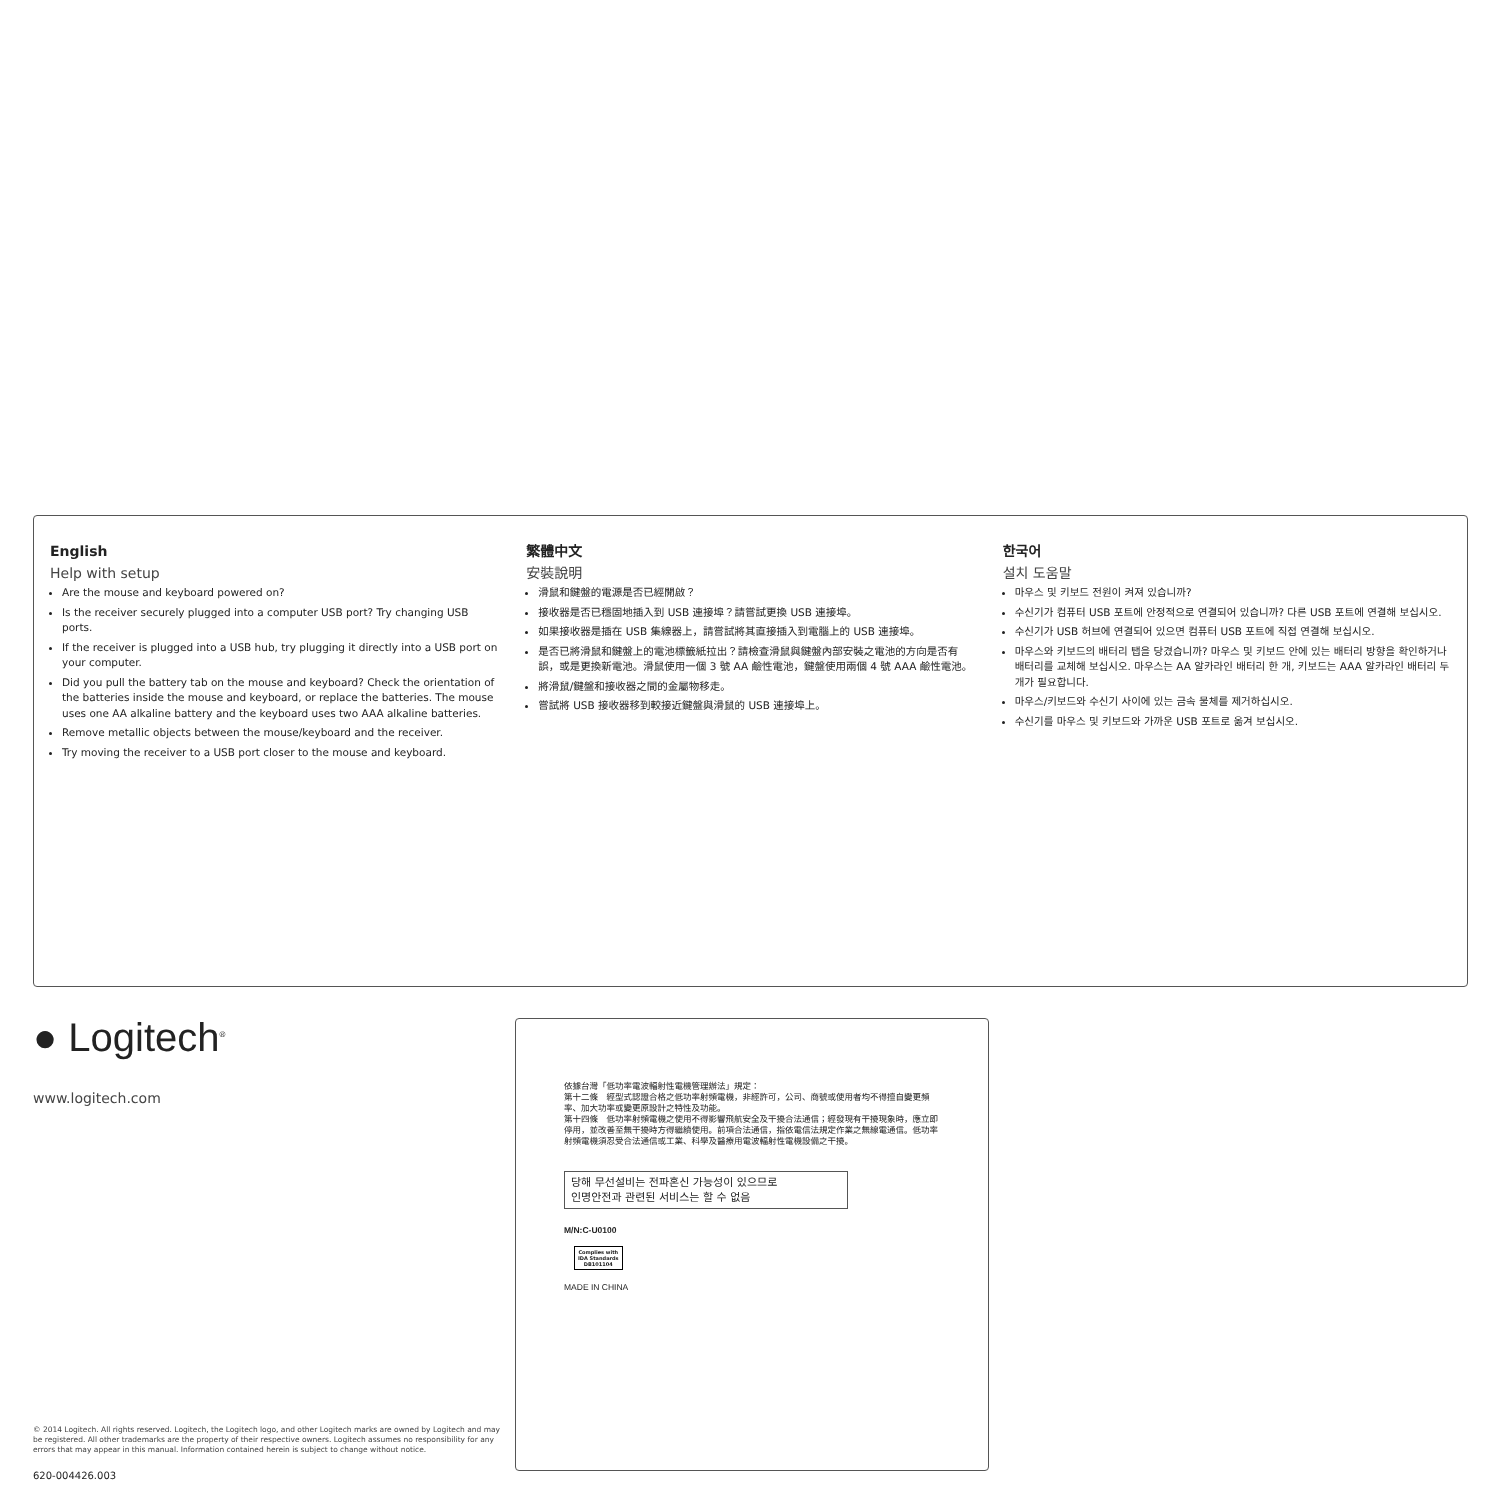English
Help with setup
Are the mouse and keyboard powered on?
Is the receiver securely plugged into a computer USB port? Try changing USB ports.
If the receiver is plugged into a USB hub, try plugging it directly into a USB port on your computer.
Did you pull the battery tab on the mouse and keyboard? Check the orientation of the batteries inside the mouse and keyboard, or replace the batteries. The mouse uses one AA alkaline battery and the keyboard uses two AAA alkaline batteries.
Remove metallic objects between the mouse/keyboard and the receiver.
Try moving the receiver to a USB port closer to the mouse and keyboard.
繁體中文
安裝說明
滑鼠和鍵盤的電源是否已經開啟？
接收器是否已穩固地插入到 USB 連接埠？請嘗試更換 USB 連接埠。
如果接收器是插在 USB 集線器上，請嘗試將其直接插入到電腦上的 USB 連接埠。
是否已將滑鼠和鍵盤上的電池標籤紙拉出？請檢查滑鼠與鍵盤內部安裝之電池的方向是否有誤，或是更換新電池。滑鼠使用一個 3 號 AA 鹼性電池，鍵盤使用兩個 4 號 AAA 鹼性電池。
將滑鼠/鍵盤和接收器之間的金屬物移走。
嘗試將 USB 接收器移到較接近鍵盤與滑鼠的 USB 連接埠上。
한국어
설치 도움말
마우스 및 키보드 전원이 켜져 있습니까?
수신기가 컴퓨터 USB 포트에 안정적으로 연결되어 있습니까? 다른 USB 포트에 연결해 보십시오.
수신기가 USB 허브에 연결되어 있으면 컴퓨터 USB 포트에 직접 연결해 보십시오.
마우스와 키보드의 배터리 탭을 당겼습니까? 마우스 및 키보드 안에 있는 배터리 방향을 확인하거나 배터리를 교체해 보십시오. 마우스는 AA 알카라인 배터리 한 개, 키보드는 AAA 알카라인 배터리 두 개가 필요합니다.
마우스/키보드와 수신기 사이에 있는 금속 물체를 제거하십시오.
수신기를 마우스 및 키보드와 가까운 USB 포트로 옮겨 보십시오.
● Logitech<sup>®</sup>
www.logitech.com
依據台灣「低功率電波輻射性電機管理辦法」規定：
第十二條　經型式認證合格之低功率射頻電機，非經許可，公司、商號或使用者均不得擅自變更頻率、加大功率或變更原設計之特性及功能。
第十四條　低功率射頻電機之使用不得影響飛航安全及干擾合法通信；經發現有干擾現象時，應立即停用，並改善至無干擾時方得繼續使用。前項合法通信，指依電信法規定作業之無線電通信。低功率射頻電機須忍受合法通信或工業、科學及醫療用電波輻射性電機設備之干擾。
당해 무선설비는 전파혼신 가능성이 있으므로
인명안전과 관련된 서비스는 할 수 없음
M/N:C-U0100
Complies with
IDA Standards
DB101104
MADE IN CHINA
© 2014 Logitech. All rights reserved. Logitech, the Logitech logo, and other Logitech marks are owned by Logitech and may be registered. All other trademarks are the property of their respective owners. Logitech assumes no responsibility for any errors that may appear in this manual. Information contained herein is subject to change without notice.
620-004426.003